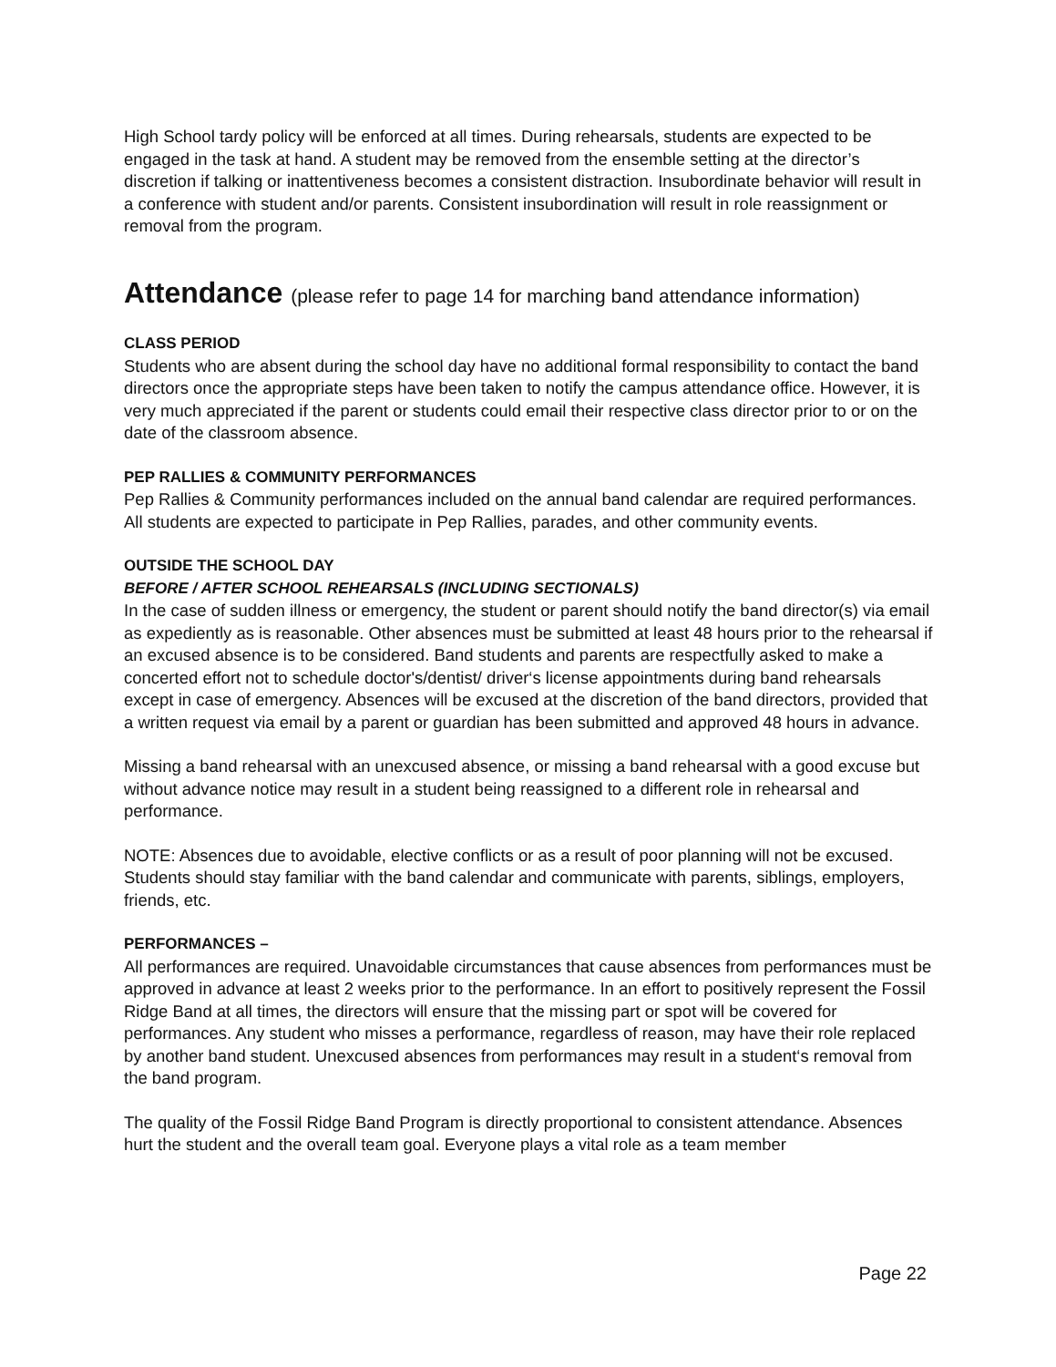High School tardy policy will be enforced at all times. During rehearsals, students are expected to be engaged in the task at hand. A student may be removed from the ensemble setting at the director’s discretion if talking or inattentiveness becomes a consistent distraction. Insubordinate behavior will result in a conference with student and/or parents. Consistent insubordination will result in role reassignment or removal from the program.
Attendance (please refer to page 14 for marching band attendance information)
CLASS PERIOD
Students who are absent during the school day have no additional formal responsibility to contact the band directors once the appropriate steps have been taken to notify the campus attendance office. However, it is very much appreciated if the parent or students could email their respective class director prior to or on the date of the classroom absence.
PEP RALLIES & COMMUNITY PERFORMANCES
Pep Rallies & Community performances included on the annual band calendar are required performances. All students are expected to participate in Pep Rallies, parades, and other community events.
OUTSIDE THE SCHOOL DAY
BEFORE / AFTER SCHOOL REHEARSALS (INCLUDING SECTIONALS)
In the case of sudden illness or emergency, the student or parent should notify the band director(s) via email as expediently as is reasonable. Other absences must be submitted at least 48 hours prior to the rehearsal if an excused absence is to be considered. Band students and parents are respectfully asked to make a concerted effort not to schedule doctor's/dentist/ driver‘s license appointments during band rehearsals except in case of emergency. Absences will be excused at the discretion of the band directors, provided that a written request via email by a parent or guardian has been submitted and approved 48 hours in advance.
Missing a band rehearsal with an unexcused absence, or missing a band rehearsal with a good excuse but without advance notice may result in a student being reassigned to a different role in rehearsal and performance.
NOTE: Absences due to avoidable, elective conflicts or as a result of poor planning will not be excused. Students should stay familiar with the band calendar and communicate with parents, siblings, employers, friends, etc.
PERFORMANCES –
All performances are required. Unavoidable circumstances that cause absences from performances must be approved in advance at least 2 weeks prior to the performance. In an effort to positively represent the Fossil Ridge Band at all times, the directors will ensure that the missing part or spot will be covered for performances. Any student who misses a performance, regardless of reason, may have their role replaced by another band student. Unexcused absences from performances may result in a student‘s removal from the band program.
The quality of the Fossil Ridge Band Program is directly proportional to consistent attendance. Absences hurt the student and the overall team goal. Everyone plays a vital role as a team member
Page 22